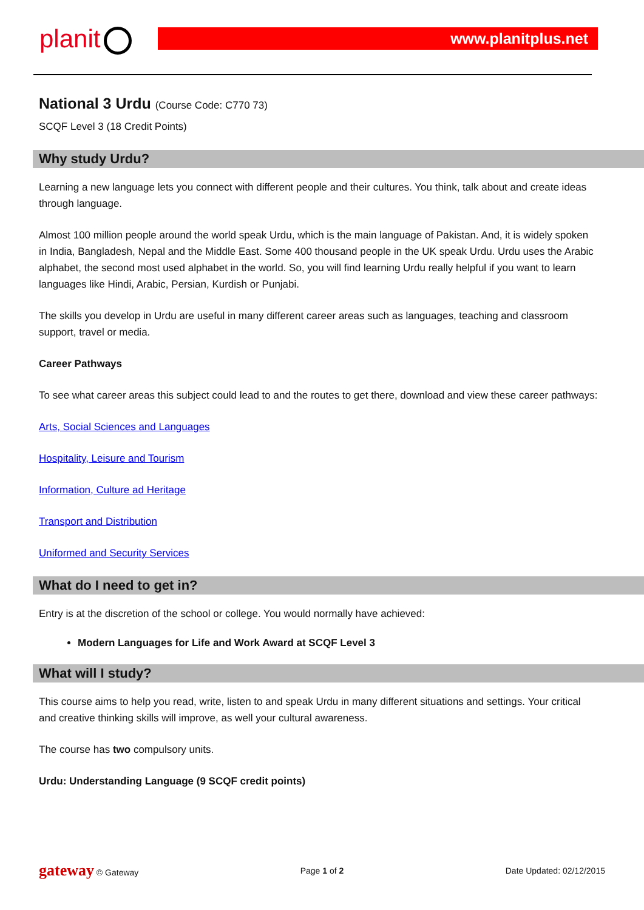planit www.planitplus.net
National 3 Urdu (Course Code: C770 73)
SCQF Level 3 (18 Credit Points)
Why study Urdu?
Learning a new language lets you connect with different people and their cultures. You think, talk about and create ideas through language.
Almost 100 million people around the world speak Urdu, which is the main language of Pakistan. And, it is widely spoken in India, Bangladesh, Nepal and the Middle East. Some 400 thousand people in the UK speak Urdu. Urdu uses the Arabic alphabet, the second most used alphabet in the world. So, you will find learning Urdu really helpful if you want to learn languages like Hindi, Arabic, Persian, Kurdish or Punjabi.
The skills you develop in Urdu are useful in many different career areas such as languages, teaching and classroom support, travel or media.
Career Pathways
To see what career areas this subject could lead to and the routes to get there, download and view these career pathways:
Arts, Social Sciences and Languages
Hospitality, Leisure and Tourism
Information, Culture ad Heritage
Transport and Distribution
Uniformed and Security Services
What do I need to get in?
Entry is at the discretion of the school or college. You would normally have achieved:
Modern Languages for Life and Work Award at SCQF Level 3
What will I study?
This course aims to help you read, write, listen to and speak Urdu in many different situations and settings. Your critical and creative thinking skills will improve, as well your cultural awareness.
The course has two compulsory units.
Urdu: Understanding Language (9 SCQF credit points)
gateway © Gateway Page 1 of 2 Date Updated: 02/12/2015